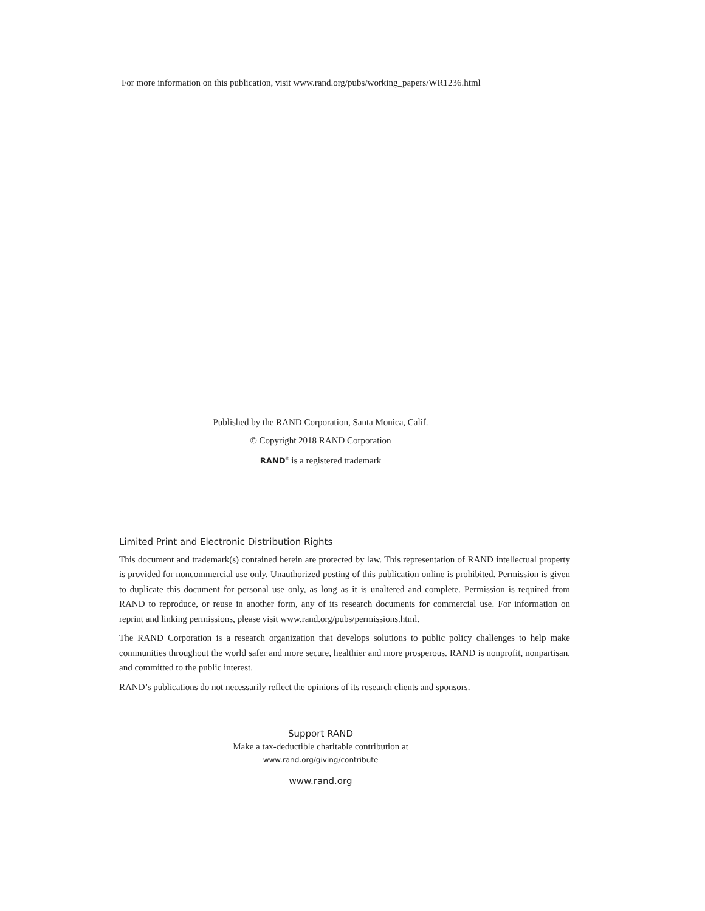For more information on this publication, visit www.rand.org/pubs/working_papers/WR1236.html
Published by the RAND Corporation, Santa Monica, Calif.
© Copyright 2018 RAND Corporation
RAND<sup>®</sup> is a registered trademark
Limited Print and Electronic Distribution Rights
This document and trademark(s) contained herein are protected by law. This representation of RAND intellectual property is provided for noncommercial use only. Unauthorized posting of this publication online is prohibited. Permission is given to duplicate this document for personal use only, as long as it is unaltered and complete. Permission is required from RAND to reproduce, or reuse in another form, any of its research documents for commercial use. For information on reprint and linking permissions, please visit www.rand.org/pubs/permissions.html.
The RAND Corporation is a research organization that develops solutions to public policy challenges to help make communities throughout the world safer and more secure, healthier and more prosperous. RAND is nonprofit, nonpartisan, and committed to the public interest.
RAND’s publications do not necessarily reflect the opinions of its research clients and sponsors.
Support RAND
Make a tax-deductible charitable contribution at
www.rand.org/giving/contribute
www.rand.org